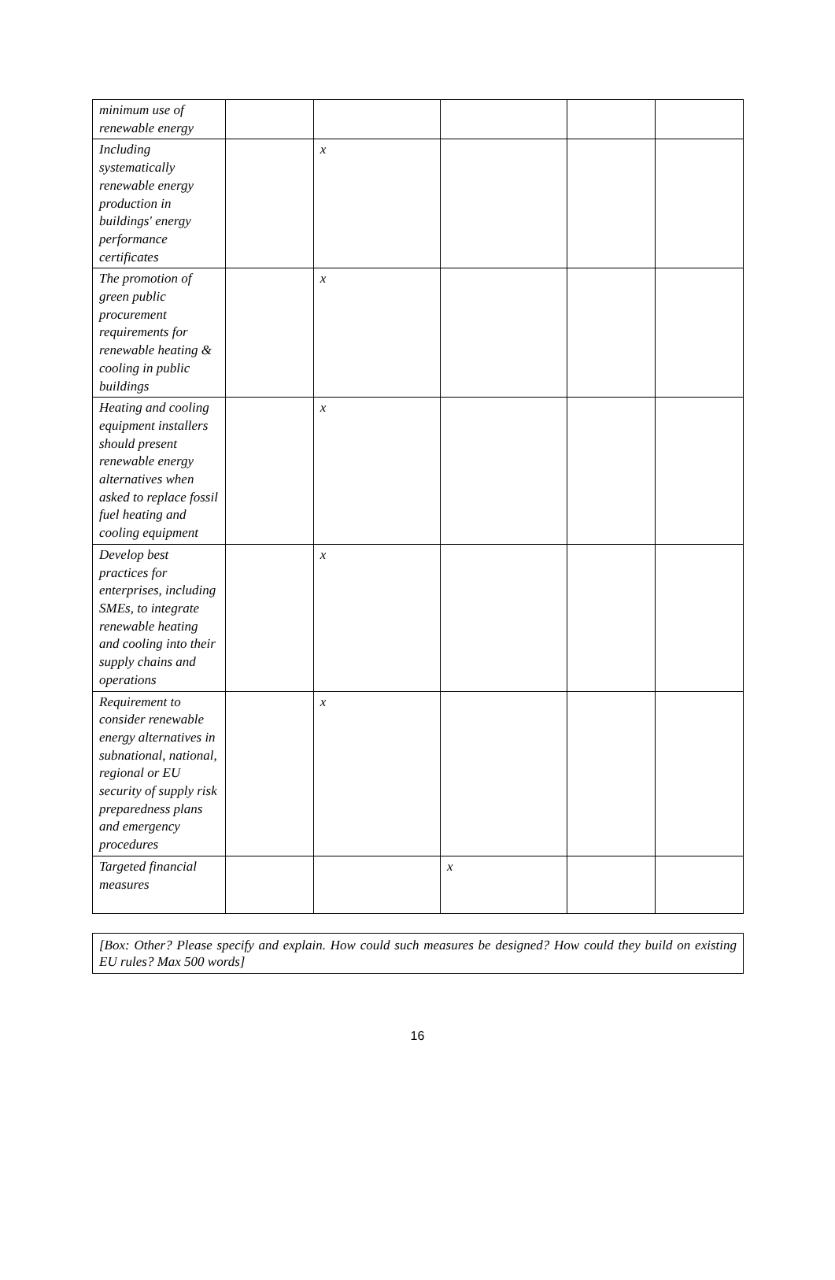| minimum use of renewable energy | | | | | |
| Including systematically renewable energy production in buildings' energy performance certificates | | x | | | |
| The promotion of green public procurement requirements for renewable heating & cooling in public buildings | | x | | | |
| Heating and cooling equipment installers should present renewable energy alternatives when asked to replace fossil fuel heating and cooling equipment | | x | | | |
| Develop best practices for enterprises, including SMEs, to integrate renewable heating and cooling into their supply chains and operations | | x | | | |
| Requirement to consider renewable energy alternatives in subnational, national, regional or EU security of supply risk preparedness plans and emergency procedures | | x | | | |
| Targeted financial measures | | | x | | |
[Box: Other? Please specify and explain. How could such measures be designed? How could they build on existing EU rules? Max 500 words]
16